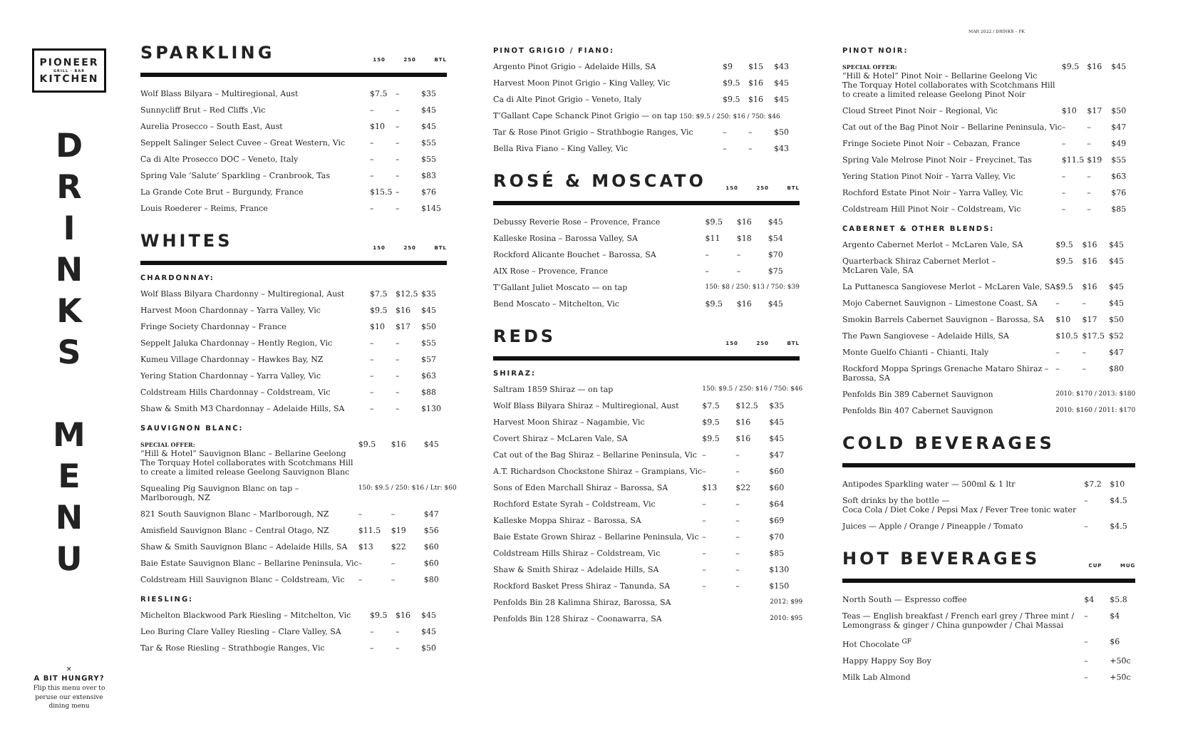MAR 2022 / DRINKS – PK
PIONEER
GRILL · BAR
KITCHEN
D
R
I
N
K
S
M
E
N
U
✕
A BIT HUNGRY?
Flip this menu over to peruse our extensive dining menu
SPARKLING 150 250 BTL
| Wolf Blass Bilyara – Multiregional, Aust | $7.5 | – | $35 |
| Sunnycliff Brut – Red Cliffs ,Vic | – | – | $45 |
| Aurelia Prosecco – South East, Aust | $10 | – | $45 |
| Seppelt Salinger Select Cuvee – Great Western, Vic | – | – | $55 |
| Ca di Alte Prosecco DOC – Veneto, Italy | – | – | $55 |
| Spring Vale ‘Salute’ Sparkling – Cranbrook, Tas | – | – | $83 |
| La Grande Cote Brut – Burgundy, France | $15.5 | – | $76 |
| Louis Roederer – Reims, France | – | – | $145 |
WHITES 150 250 BTL
CHARDONNAY:
| Wolf Blass Bilyara Chardonny – Multiregional, Aust | $7.5 | $12.5 | $35 |
| Harvest Moon Chardonnay – Yarra Valley, Vic | $9.5 | $16 | $45 |
| Fringe Society Chardonnay – France | $10 | $17 | $50 |
| Seppelt Jaluka Chardonnay – Hently Region, Vic | – | – | $55 |
| Kumeu Village Chardonnay – Hawkes Bay, NZ | – | – | $57 |
| Yering Station Chardonnay – Yarra Valley, Vic | – | – | $63 |
| Coldstream Hills Chardonnay – Coldstream, Vic | – | – | $88 |
| Shaw & Smith M3 Chardonnay – Adelaide Hills, SA | – | – | $130 |
SAUVIGNON BLANC:
| SPECIAL OFFER: “Hill & Hotel” Sauvignon Blanc – Bellarine Geelong The Torquay Hotel collaborates with Scotchmans Hill to create a limited release Geelong Sauvignon Blanc | $9.5 | $16 | $45 |
| Squealing Pig Sauvignon Blanc on tap – Marlborough, NZ | 150: $9.5 / 250: $16 / Ltr: $60 | | |
| 821 South Sauvignon Blanc – Marlborough, NZ | – | – | $47 |
| Amisfield Sauvignon Blanc – Central Otago, NZ | $11.5 | $19 | $56 |
| Shaw & Smith Sauvignon Blanc – Adelaide Hills, SA | $13 | $22 | $60 |
| Baie Estate Sauvignon Blanc – Bellarine Peninsula, Vic | – | – | $60 |
| Coldstream Hill Sauvignon Blanc – Coldstream, Vic | – | – | $80 |
RIESLING:
| Michelton Blackwood Park Riesling – Mitchelton, Vic | $9.5 | $16 | $45 |
| Leo Buring Clare Valley Riesling – Clare Valley, SA | – | – | $45 |
| Tar & Rose Riesling – Strathbogie Ranges, Vic | – | – | $50 |
PINOT GRIGIO / FIANO:
| Argento Pinot Grigio – Adelaide Hills, SA | $9 | $15 | $43 |
| Harvest Moon Pinot Grigio – King Valley, Vic | $9.5 | $16 | $45 |
| Ca di Alte Pinot Grigio – Veneto, Italy | $9.5 | $16 | $45 |
| T’Gallant Cape Schanck Pinot Grigio — on tap 150: $9.5 / 250: $16 / 750: $46 | | | |
| Tar & Rose Pinot Grigio – Strathbogie Ranges, Vic | – | – | $50 |
| Bella Riva Fiano – King Valley, Vic | – | – | $43 |
ROSÉ & MOSCATO 150 250 BTL
| Debussy Reverie Rose – Provence, France | $9.5 | $16 | $45 |
| Kalleske Rosina – Barossa Valley, SA | $11 | $18 | $54 |
| Rockford Alicante Bouchet – Barossa, SA | – | – | $70 |
| AIX Rose – Provence, France | – | – | $75 |
| T’Gallant Juliet Moscato — on tap | 150: $8 / 250: $13 / 750: $39 | | |
| Bend Moscato – Mitchelton, Vic | $9.5 | $16 | $45 |
REDS 150 250 BTL
SHIRAZ:
| Saltram 1859 Shiraz — on tap | 150: $9.5 / 250: $16 / 750: $46 | | |
| Wolf Blass Bilyara Shiraz – Multiregional, Aust | $7.5 | $12.5 | $35 |
| Harvest Moon Shiraz – Nagambie, Vic | $9.5 | $16 | $45 |
| Covert Shiraz – McLaren Vale, SA | $9.5 | $16 | $45 |
| Cat out of the Bag Shiraz – Bellarine Peninsula, Vic | – | – | $47 |
| A.T. Richardson Chockstone Shiraz – Grampians, Vic | – | – | $60 |
| Sons of Eden Marchall Shiraz – Barossa, SA | $13 | $22 | $60 |
| Rochford Estate Syrah – Coldstream, Vic | – | – | $64 |
| Kalleske Moppa Shiraz – Barossa, SA | – | – | $69 |
| Baie Estate Grown Shiraz – Bellarine Peninsula, Vic | – | – | $70 |
| Coldstream Hills Shiraz – Coldstream, Vic | – | – | $85 |
| Shaw & Smith Shiraz – Adelaide Hills, SA | – | – | $130 |
| Rockford Basket Press Shiraz – Tanunda, SA | – | – | $150 |
| Penfolds Bin 28 Kalimna Shiraz, Barossa, SA | 2012: $99 | | |
| Penfolds Bin 128 Shiraz – Coonawarra, SA | 2010: $95 | | |
PINOT NOIR:
| SPECIAL OFFER: “Hill & Hotel” Pinot Noir – Bellarine Geelong Vic The Torquay Hotel collaborates with Scotchmans Hill to create a limited release Geelong Pinot Noir | $9.5 | $16 | $45 |
| Cloud Street Pinot Noir – Regional, Vic | $10 | $17 | $50 |
| Cat out of the Bag Pinot Noir – Bellarine Peninsula, Vic | – | – | $47 |
| Fringe Societe Pinot Noir – Cebazan, France | – | – | $49 |
| Spring Vale Melrose Pinot Noir – Freycinet, Tas | $11.5 | $19 | $55 |
| Yering Station Pinot Noir – Yarra Valley, Vic | – | – | $63 |
| Rochford Estate Pinot Noir – Yarra Valley, Vic | – | – | $76 |
| Coldstream Hill Pinot Noir – Coldstream, Vic | – | – | $85 |
CABERNET & OTHER BLENDS:
| Argento Cabernet Merlot – McLaren Vale, SA | $9.5 | $16 | $45 |
| Quarterback Shiraz Cabernet Merlot – McLaren Vale, SA | $9.5 | $16 | $45 |
| La Puttanesca Sangiovese Merlot – McLaren Vale, SA | $9.5 | $16 | $45 |
| Mojo Cabernet Sauvignon – Limestone Coast, SA | – | – | $45 |
| Smokin Barrels Cabernet Sauvignon – Barossa, SA | $10 | $17 | $50 |
| The Pawn Sangiovese – Adelaide Hills, SA | $10.5 | $17.5 | $52 |
| Monte Guelfo Chianti – Chianti, Italy | – | – | $47 |
| Rockford Moppa Springs Grenache Mataro Shiraz – Barossa, SA | – | – | $80 |
| Penfolds Bin 389 Cabernet Sauvignon | 2010: $170 / 2013: $180 | | |
| Penfolds Bin 407 Cabernet Sauvignon | 2010: $160 / 2011: $170 | | |
COLD BEVERAGES
| Antipodes Sparkling water — 500ml & 1 ltr | $7.2 | $10 |
| Soft drinks by the bottle — Coca Cola / Diet Coke / Pepsi Max / Fever Tree tonic water | – | $4.5 |
| Juices — Apple / Orange / Pineapple / Tomato | – | $4.5 |
HOT BEVERAGES CUP MUG
| North South — Espresso coffee | $4 | $5.8 |
| Teas — English breakfast / French earl grey / Three mint / Lemongrass & ginger / China gunpowder / Chai Massai | – | $4 |
| Hot Chocolate <sup>GF</sup> | – | $6 |
| Happy Happy Soy Boy | – | +50c |
| Milk Lab Almond | – | +50c |